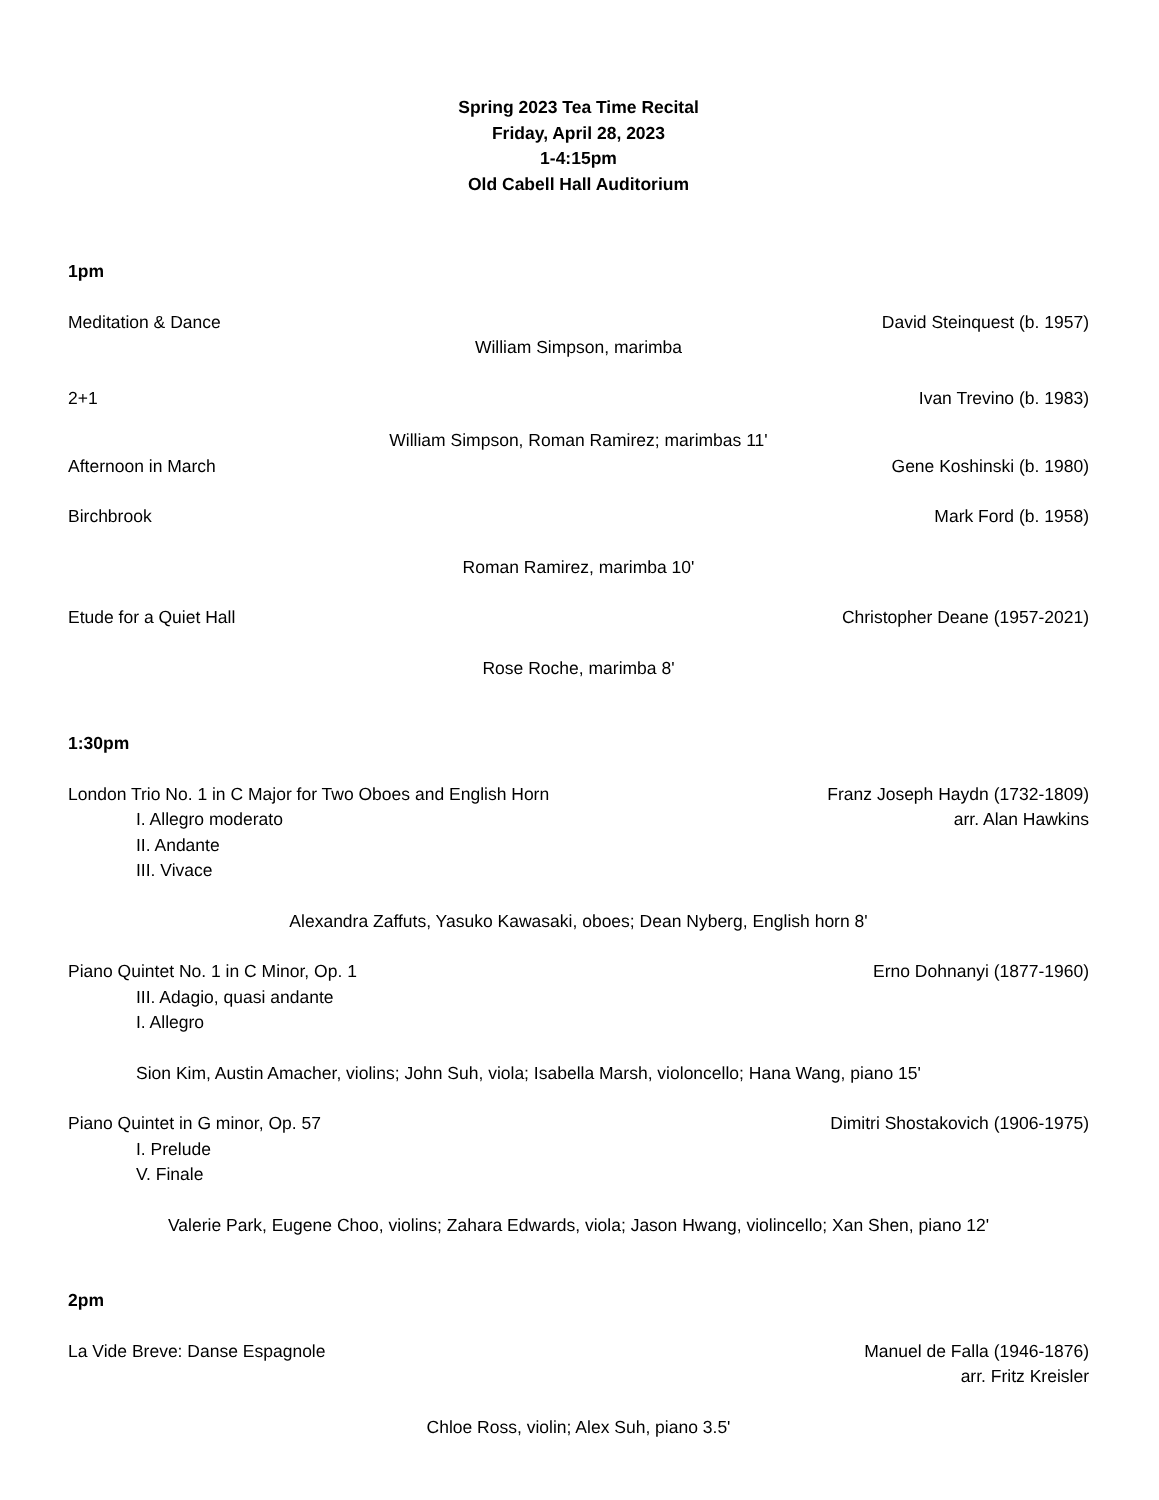Spring 2023 Tea Time Recital
Friday, April 28, 2023
1-4:15pm
Old Cabell Hall Auditorium
1pm
Meditation & Dance David Steinquest (b. 1957)
William Simpson, marimba
2+1 Ivan Trevino (b. 1983)
William Simpson, Roman Ramirez; marimbas 11'
Afternoon in March Gene Koshinski (b. 1980)
Birchbrook Mark Ford (b. 1958)
Roman Ramirez, marimba 10'
Etude for a Quiet Hall Christopher Deane (1957-2021)
Rose Roche, marimba 8'
1:30pm
London Trio No. 1 in C Major for Two Oboes and English Horn Franz Joseph Haydn (1732-1809)
I. Allegro moderato arr. Alan Hawkins
II. Andante
III. Vivace
Alexandra Zaffuts, Yasuko Kawasaki, oboes; Dean Nyberg, English horn 8'
Piano Quintet No. 1 in C Minor, Op. 1 Erno Dohnanyi (1877-1960)
III. Adagio, quasi andante
I. Allegro
Sion Kim, Austin Amacher, violins; John Suh, viola; Isabella Marsh, violoncello; Hana Wang, piano 15'
Piano Quintet in G minor, Op. 57 Dimitri Shostakovich (1906-1975)
I. Prelude
V. Finale
Valerie Park, Eugene Choo, violins; Zahara Edwards, viola; Jason Hwang, violincello; Xan Shen, piano 12'
2pm
La Vide Breve: Danse Espagnole Manuel de Falla (1946-1876)
arr. Fritz Kreisler
Chloe Ross, violin; Alex Suh, piano 3.5'